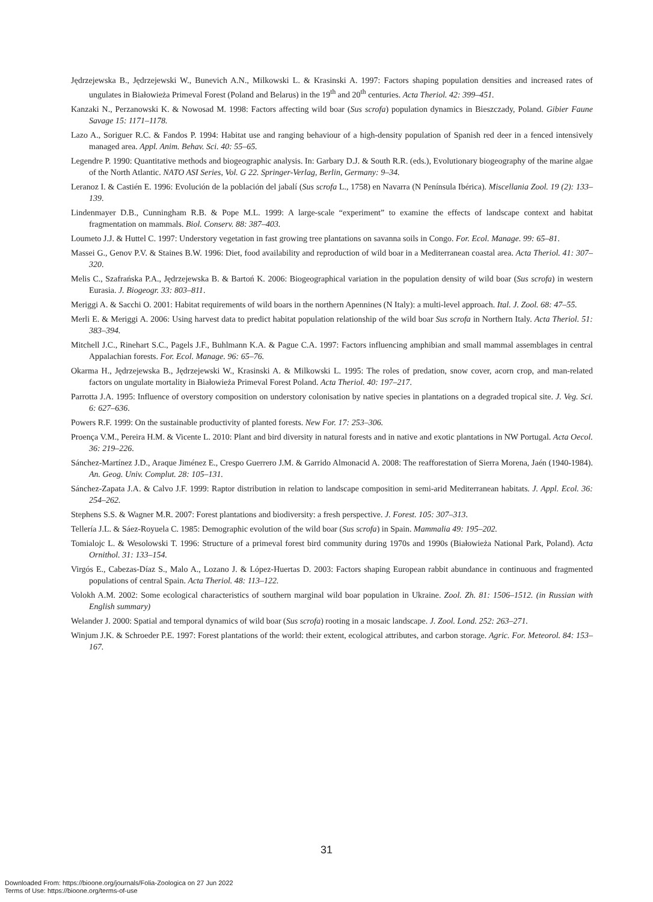Jędrzejewska B., Jędrzejewski W., Bunevich A.N., Milkowski L. & Krasinski A. 1997: Factors shaping population densities and increased rates of ungulates in Białowieża Primeval Forest (Poland and Belarus) in the 19<sup>th</sup> and 20<sup>th</sup> centuries. Acta Theriol. 42: 399–451.
Kanzaki N., Perzanowski K. & Nowosad M. 1998: Factors affecting wild boar (Sus scrofa) population dynamics in Bieszczady, Poland. Gibier Faune Savage 15: 1171–1178.
Lazo A., Soriguer R.C. & Fandos P. 1994: Habitat use and ranging behaviour of a high-density population of Spanish red deer in a fenced intensively managed area. Appl. Anim. Behav. Sci. 40: 55–65.
Legendre P. 1990: Quantitative methods and biogeographic analysis. In: Garbary D.J. & South R.R. (eds.), Evolutionary biogeography of the marine algae of the North Atlantic. NATO ASI Series, Vol. G 22. Springer-Verlag, Berlin, Germany: 9–34.
Leranoz I. & Castién E. 1996: Evolución de la población del jabalí (Sus scrofa L., 1758) en Navarra (N Península Ibérica). Miscellania Zool. 19 (2): 133–139.
Lindenmayer D.B., Cunningham R.B. & Pope M.L. 1999: A large-scale “experiment” to examine the effects of landscape context and habitat fragmentation on mammals. Biol. Conserv. 88: 387–403.
Loumeto J.J. & Huttel C. 1997: Understory vegetation in fast growing tree plantations on savanna soils in Congo. For. Ecol. Manage. 99: 65–81.
Massei G., Genov P.V. & Staines B.W. 1996: Diet, food availability and reproduction of wild boar in a Mediterranean coastal area. Acta Theriol. 41: 307–320.
Melis C., Szafrańska P.A., Jędrzejewska B. & Bartoń K. 2006: Biogeographical variation in the population density of wild boar (Sus scrofa) in western Eurasia. J. Biogeogr. 33: 803–811.
Meriggi A. & Sacchi O. 2001: Habitat requirements of wild boars in the northern Apennines (N Italy): a multi-level approach. Ital. J. Zool. 68: 47–55.
Merli E. & Meriggi A. 2006: Using harvest data to predict habitat population relationship of the wild boar Sus scrofa in Northern Italy. Acta Theriol. 51: 383–394.
Mitchell J.C., Rinehart S.C., Pagels J.F., Buhlmann K.A. & Pague C.A. 1997: Factors influencing amphibian and small mammal assemblages in central Appalachian forests. For. Ecol. Manage. 96: 65–76.
Okarma H., Jędrzejewska B., Jędrzejewski W., Krasinski A. & Milkowski L. 1995: The roles of predation, snow cover, acorn crop, and man-related factors on ungulate mortality in Białowieża Primeval Forest Poland. Acta Theriol. 40: 197–217.
Parrotta J.A. 1995: Influence of overstory composition on understory colonisation by native species in plantations on a degraded tropical site. J. Veg. Sci. 6: 627–636.
Powers R.F. 1999: On the sustainable productivity of planted forests. New For. 17: 253–306.
Proença V.M., Pereira H.M. & Vicente L. 2010: Plant and bird diversity in natural forests and in native and exotic plantations in NW Portugal. Acta Oecol. 36: 219–226.
Sánchez-Martínez J.D., Araque Jiménez E., Crespo Guerrero J.M. & Garrido Almonacid A. 2008: The reafforestation of Sierra Morena, Jaén (1940-1984). An. Geog. Univ. Complut. 28: 105–131.
Sánchez-Zapata J.A. & Calvo J.F. 1999: Raptor distribution in relation to landscape composition in semi-arid Mediterranean habitats. J. Appl. Ecol. 36: 254–262.
Stephens S.S. & Wagner M.R. 2007: Forest plantations and biodiversity: a fresh perspective. J. Forest. 105: 307–313.
Tellería J.L. & Sáez-Royuela C. 1985: Demographic evolution of the wild boar (Sus scrofa) in Spain. Mammalia 49: 195–202.
Tomialojc L. & Wesolowski T. 1996: Structure of a primeval forest bird community during 1970s and 1990s (Białowieża National Park, Poland). Acta Ornithol. 31: 133–154.
Virgós E., Cabezas-Díaz S., Malo A., Lozano J. & López-Huertas D. 2003: Factors shaping European rabbit abundance in continuous and fragmented populations of central Spain. Acta Theriol. 48: 113–122.
Volokh A.M. 2002: Some ecological characteristics of southern marginal wild boar population in Ukraine. Zool. Zh. 81: 1506–1512. (in Russian with English summary)
Welander J. 2000: Spatial and temporal dynamics of wild boar (Sus scrofa) rooting in a mosaic landscape. J. Zool. Lond. 252: 263–271.
Winjum J.K. & Schroeder P.E. 1997: Forest plantations of the world: their extent, ecological attributes, and carbon storage. Agric. For. Meteorol. 84: 153–167.
31
Downloaded From: https://bioone.org/journals/Folia-Zoologica on 27 Jun 2022
Terms of Use: https://bioone.org/terms-of-use